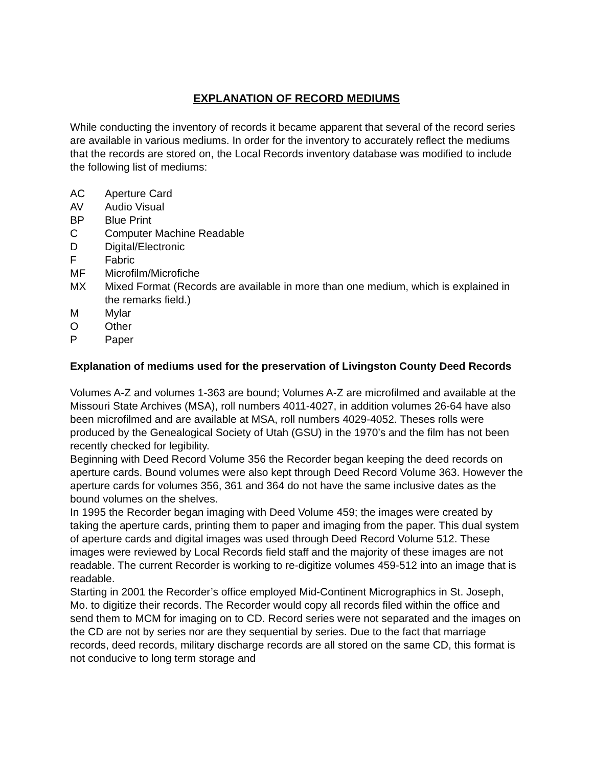EXPLANATION OF RECORD MEDIUMS
While conducting the inventory of records it became apparent that several of the record series are available in various mediums. In order for the inventory to accurately reflect the mediums that the records are stored on, the Local Records inventory database was modified to include the following list of mediums:
AC Aperture Card
AV Audio Visual
BP Blue Print
C Computer Machine Readable
D Digital/Electronic
F Fabric
MF Microfilm/Microfiche
MX Mixed Format (Records are available in more than one medium, which is explained in the remarks field.)
M Mylar
O Other
P Paper
Explanation of mediums used for the preservation of Livingston County Deed Records
Volumes A-Z and volumes 1-363 are bound; Volumes A-Z are microfilmed and available at the Missouri State Archives (MSA), roll numbers 4011-4027, in addition volumes 26-64 have also been microfilmed and are available at MSA, roll numbers 4029-4052. Theses rolls were produced by the Genealogical Society of Utah (GSU) in the 1970’s and the film has not been recently checked for legibility.
Beginning with Deed Record Volume 356 the Recorder began keeping the deed records on aperture cards. Bound volumes were also kept through Deed Record Volume 363. However the aperture cards for volumes 356, 361 and 364 do not have the same inclusive dates as the bound volumes on the shelves.
In 1995 the Recorder began imaging with Deed Volume 459; the images were created by taking the aperture cards, printing them to paper and imaging from the paper. This dual system of aperture cards and digital images was used through Deed Record Volume 512. These images were reviewed by Local Records field staff and the majority of these images are not readable. The current Recorder is working to re-digitize volumes 459-512 into an image that is readable.
Starting in 2001 the Recorder’s office employed Mid-Continent Micrographics in St. Joseph, Mo. to digitize their records. The Recorder would copy all records filed within the office and send them to MCM for imaging on to CD. Record series were not separated and the images on the CD are not by series nor are they sequential by series. Due to the fact that marriage records, deed records, military discharge records are all stored on the same CD, this format is not conducive to long term storage and